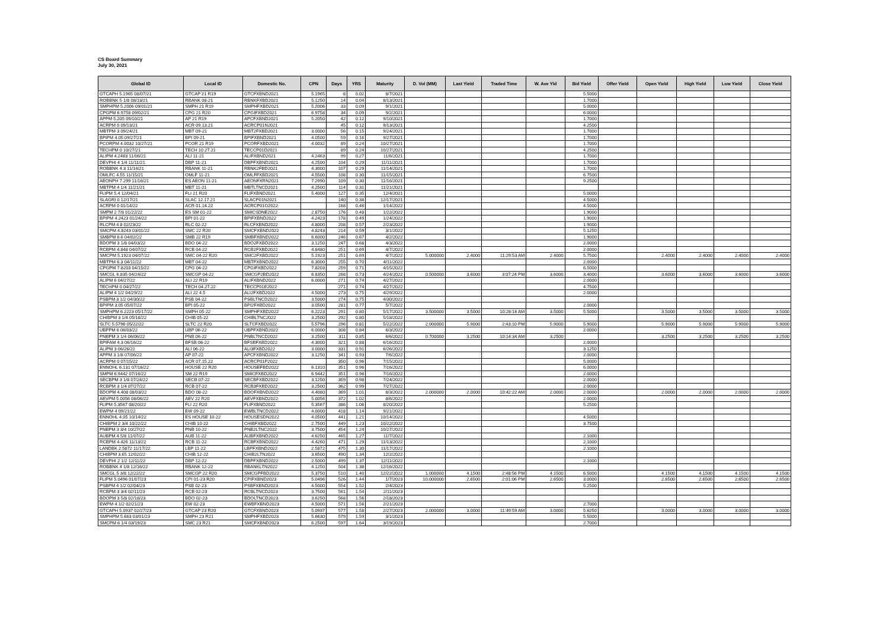CS Board Summary
July 30, 2021
| Global ID | Local ID | Domestic No. | CPN | Days | YRS | Maturity | D. Vol (MM) | Last Yield | Traded Time | W. Ave Yld | Bid Yield | Offer Yield | Open Yield | High Yield | Low Yield | Close Yield |
| --- | --- | --- | --- | --- | --- | --- | --- | --- | --- | --- | --- | --- | --- | --- | --- | --- |
| GTCAPH 5.1965 08/07/21 | GTCAP 21 R19 | GTCFXBND2021 | 5.1965 | 8 | 0.02 | 8/7/2021 | | | | | 5.5000 | | | | | |
| ROBBNK 5 1/8 08/13/21 | RBANK 08-21 | RBNKFXBD2021 | 5.1250 | 14 | 0.04 | 8/13/2021 | | | | | 1.7000 | | | | | |
| SMPHPM 5.2006 09/01/21 | SMPH 21 R19 | SMPHFXBD2021 | 5.2006 | 33 | 0.09 | 9/1/2021 | | | | | 5.0000 | | | | | |
| CPGPM 6.9758 09/02/21 | CPG 21 R20 | CPGIFXBD2021 | 6.9758 | 34 | 0.09 | 9/2/2021 | | | | | 6.0000 | | | | | |
| APPM 5.205 09/10/21 | AP 21 R19 | APCFXBND2021 | 5.2050 | 42 | 0.12 | 9/10/2021 | | | | | 1.7000 | | | | | |
| ACRPM 0 09/13/21 | ACR 09.13.21 | ACRCP01N2021 | | 45 | 0.12 | 9/13/2021 | | | | | 4.2500 | | | | | |
| MBTPM 3 09/24/21 | MBT 09-21 | MBT2FXBD2021 | 3.0000 | 56 | 0.15 | 9/24/2021 | | | | | 1.7000 | | | | | |
| BPIPM 4.05 09/27/21 | BPI 09-21 | BPIFXBND2021 | 4.0500 | 59 | 0.16 | 9/27/2021 | | | | | 1.7000 | | | | | |
| PCORPM 4.0032 10/27/21 | PCOR 21 R19 | PCORFXBD2021 | 4.0032 | 89 | 0.24 | 10/27/2021 | | | | | 1.7000 | | | | | |
| TECHPM 0 10/27/21 | TECH 10.27.21 | TECCP01D2021 | | 89 | 0.24 | 10/27/2021 | | | | | 4.2500 | | | | | |
| ALIPM 4.2463 11/06/21 | ALI 11-21 | ALIFXBND2021 | 4.2463 | 99 | 0.27 | 11/6/2021 | | | | | 1.7000 | | | | | |
| DEVPHI 4 1/4 11/11/21 | DBP 11-21 | DBPFXBND2021 | 4.2500 | 104 | 0.29 | 11/11/2021 | | | | | 1.7000 | | | | | |
| ROBBNK 4.3 11/14/21 | RBANK 11-21 | RBNK2FBD2021 | 4.3000 | 107 | 0.29 | 11/14/2021 | | | | | 1.7000 | | | | | |
| OMLFC 4.55 11/15/21 | OMLF 11-21 | OMLFFXBD2021 | 4.5500 | 108 | 0.30 | 11/15/2021 | | | | | 6.7500 | | | | | |
| AEONPH 7.299 11/16/21 | ES AEON 11-21 | AEONFXRN2021 | 7.2990 | 109 | 0.30 | 11/16/2021 | | | | | 9.2500 | | | | | |
| MBTPM 4 1/4 11/21/21 | MBT 11-21 | MBTLTNCD2021 | 4.2500 | 114 | 0.31 | 11/21/2021 | | | | | | | | | | |
| FLIPM 5.4 12/04/21 | FLI 21 R20 | FLIFXBND2021 | 5.4000 | 127 | 0.35 | 12/4/2021 | | | | | 5.0000 | | | | | |
| SLAGRI 0 12/17/21 | SLAC 12.17.21 | SLACP01N2021 | | 140 | 0.38 | 12/17/2021 | | | | | 4.5000 | | | | | |
| ACRPM 0 01/14/22 | ACR 01.14.22 | ACRCP01O2022 | | 168 | 0.46 | 1/14/2022 | | | | | 4.5000 | | | | | |
| SMPM 2 7/8 01/22/22 | ES SM 01-22 | SMICSDNE2022 | 2.8750 | 176 | 0.48 | 1/22/2022 | | | | | 1.9000 | | | | | |
| BPIPM 4.2423 01/24/22 | BPI 01-22 | BPIFXBND2022 | 4.2423 | 178 | 0.49 | 1/24/2022 | | | | | 1.9000 | | | | | |
| RLCPM 4.8 02/23/22 | RLC 02-22 | RLCFXBND2022 | 4.8000 | 208 | 0.57 | 2/23/2022 | | | | | 1.9000 | | | | | |
| SMCPM 4.8243 03/01/22 | SMC 22 R20 | SMCFXBND2022 | 4.8243 | 214 | 0.59 | 3/1/2022 | | | | | 5.1250 | | | | | |
| SMBPM 6.6 04/02/22 | SMB 22 R19 | SMBFXBND2022 | 6.6000 | 246 | 0.67 | 4/2/2022 | | | | | 1.9000 | | | | | |
| BDOPM 3 1/8 04/03/22 | BDO 04-22 | BDO2FXBD2022 | 3.1250 | 247 | 0.68 | 4/3/2022 | | | | | 2.0000 | | | | | |
| RCBPM 4.848 04/07/22 | RCB 04-22 | RCB2FXBD2022 | 4.8480 | 251 | 0.69 | 4/7/2022 | | | | | 2.0000 | | | | | |
| SMCPM 5.1923 04/07/22 | SMC 04-22 R20 | SMC2FXBD2022 | 5.1923 | 251 | 0.69 | 4/7/2022 | 5.000000 | 2.4000 | 11:29:53 AM | 2.4000 | 5.7500 | | 2.4000 | 2.4000 | 2.4000 | 2.4000 |
| MBTPM 6.3 04/11/22 | MBT 04-22 | MBTFXBND2022 | 6.3000 | 255 | 0.70 | 4/11/2022 | | | | | 2.0000 | | | | | |
| CPGPM 7.8203 04/15/22 | CPG 04-22 | CPGIFXBD2022 | 7.8203 | 259 | 0.71 | 4/15/2022 | | | | | 6.5000 | | | | | |
| SMCGL 6.835 04/24/22 | SMCGP 04-22 | SMCGP2BD2022 | 6.8350 | 268 | 0.73 | 4/24/2022 | 0.500000 | 3.6000 | 3:07:24 PM | 3.6000 | 3.4000 | | 3.6000 | 3.6000 | 3.6000 | 3.6000 |
| ALIPM 6 04/27/22 | ALI 22 R19 | ALIFXBND2022 | 6.0000 | 271 | 0.74 | 4/27/2022 | | | | | 2.0000 | | | | | |
| TECHPM 0 04/27/22 | TECH 04.27.22 | TECCP01E2022 | | 271 | 0.74 | 4/27/2022 | | | | | 4.7500 | | | | | |
| ALIPM 4 1/2 04/29/22 | ALI 22 4.5 | ALI2FXBD2022 | 4.5000 | 273 | 0.75 | 4/29/2022 | | | | | 2.0000 | | | | | |
| PSBPM 3 1/2 04/30/22 | PSB 04-22 | PSBLTNCD2022 | 3.5000 | 274 | 0.75 | 4/30/2022 | | | | | | | | | | |
| BPIPM 3.05 05/07/22 | BPI 05-22 | BPI2FXBD2022 | 3.0500 | 281 | 0.77 | 5/7/2022 | | | | | 2.0000 | | | | | |
| SMPHPM 6.2223 05/17/22 | SMPH 05-22 | SMPHFXBD2022 | 6.2223 | 291 | 0.80 | 5/17/2022 | 3.500000 | 3.5000 | 10:28:16 AM | 3.5000 | 5.5000 | | 3.5000 | 3.5000 | 3.5000 | 3.5000 |
| CHIBPM 3 1/4 05/18/22 | CHIB 05-22 | CHIBLTNC2022 | 3.2500 | 292 | 0.80 | 5/18/2022 | | | | | | | | | | |
| SLTC 5.5796 05/22/22 | SLTC 22 R20 | SLTCFXBD2022 | 5.5796 | 296 | 0.81 | 5/22/2022 | 2.000000 | 5.9000 | 2:43:10 PM | 5.9000 | 5.9000 | | 5.9000 | 5.9000 | 5.9000 | 5.9000 |
| UBPPM 6 06/03/22 | UBP 06-22 | UBPFXBND2022 | 6.0000 | 308 | 0.84 | 6/3/2022 | | | | | 2.0000 | | | | | |
| PNBPM 3 1/4 06/06/22 | PNB 06-22 | PNBLTNCD2022 | 3.2500 | 311 | 0.85 | 6/6/2022 | 0.700000 | 3.2500 | 10:14:34 AM | 3.2500 | | | 3.2500 | 3.2500 | 3.2500 | 3.2500 |
| BPIFAM 4.3 06/16/22 | BFSB 06-22 | BFSBFXBD2022 | 4.3000 | 321 | 0.88 | 6/16/2022 | | | | | 2.0000 | | | | | |
| ALIPM 3 06/26/22 | ALI 06-22 | ALI3FXBD2022 | 3.0000 | 331 | 0.91 | 6/26/2022 | | | | | 3.1250 | | | | | |
| APPM 3 1/8 07/06/22 | AP 07-22 | APCFXBND2022 | 3.1250 | 341 | 0.93 | 7/6/2022 | | | | | 2.0000 | | | | | |
| ACRPM 0 07/15/22 | ACR 07.15.22 | ACRCP01P2022 | | 350 | 0.96 | 7/15/2022 | | | | | 5.0000 | | | | | |
| ENNOHL 6.131 07/16/22 | HOUSE 22 R20 | HOUSEFBD2022 | 6.1310 | 351 | 0.96 | 7/16/2022 | | | | | 6.0000 | | | | | |
| SMPM 6.9442 07/16/22 | SM 22 R19 | SMICFXBD2022 | 6.9442 | 351 | 0.96 | 7/16/2022 | | | | | 2.0000 | | | | | |
| SECBPM 3 1/8 07/24/22 | SECB 07-22 | SECBFXBD2022 | 3.1250 | 359 | 0.98 | 7/24/2022 | | | | | 2.0000 | | | | | |
| RCBPM 3 1/4 07/27/22 | RCB 07-22 | RCB3FXBD2022 | 3.2500 | 362 | 0.99 | 7/27/2022 | | | | | 2.0000 | | | | | |
| BDOPM 4.408 08/03/22 | BDO 08-22 | BDOFXBND2022 | 4.4080 | 369 | 1.01 | 8/3/2022 | 2.000000 | 2.0000 | 10:42:22 AM | 2.0000 | 2.0000 | | 2.0000 | 2.0000 | 2.0000 | 2.0000 |
| AEVPM 5.0056 08/06/22 | AEV 22 R20 | AEVFXBND2022 | 5.0056 | 372 | 1.02 | 8/6/2022 | | | | | 2.0000 | | | | | |
| FLIPM 5.3567 08/20/22 | FLI 22 R20 | FLIFXBND2022 | 5.3567 | 386 | 1.06 | 8/20/2022 | | | | | 5.2500 | | | | | |
| EWPM 4 09/21/22 | EW 09-22 | EWBLTNCD2022 | 4.0000 | 418 | 1.14 | 9/21/2022 | | | | | | | | | | |
| ENNOHL 4.05 10/14/22 | ES HOUSE 10-22 | HOUSESDN2022 | 4.0500 | 441 | 1.21 | 10/14/2022 | | | | | 4.5000 | | | | | |
| CHIBPM 2 3/4 10/22/22 | CHIB 10-22 | CHIBFXBD2022 | 2.7500 | 449 | 1.23 | 10/22/2022 | | | | | 3.7500 | | | | | |
| PNBPM 3 3/4 10/27/22 | PNB 10-22 | PNB2LTNC2022 | 3.7500 | 454 | 1.24 | 10/27/2022 | | | | | | | | | | |
| AUBPM 4 5/8 11/07/22 | AUB 11-22 | AUBFXBND2022 | 4.6250 | 465 | 1.27 | 11/7/2022 | | | | | 2.1000 | | | | | |
| RCBPM 4.426 11/13/22 | RCB 11-22 | RCBFXBND2022 | 4.4260 | 471 | 1.29 | 11/13/2022 | | | | | 2.1000 | | | | | |
| LANDBK 2.5872 11/17/22 | LBP 11-22 | LBPFXBND2022 | 2.5872 | 475 | 1.30 | 11/17/2022 | | | | | 2.1000 | | | | | |
| CHIBPM 3.65 12/02/22 | CHIB 12-22 | CHIB2LTN2022 | 3.6500 | 490 | 1.34 | 12/2/2022 | | | | | | | | | | |
| DEVPHI 2 1/2 12/11/22 | DBP 12-22 | DBPFXBND2022 | 2.5000 | 499 | 1.37 | 12/11/2022 | | | | | 2.1000 | | | | | |
| ROBBNK 4 1/8 12/16/22 | RBANK 12-22 | RBANKLTN2022 | 4.1250 | 504 | 1.38 | 12/16/2022 | | | | | | | | | | |
| SMCGL 5 3/8 12/22/22 | SMCGP 22 R20 | SMCGPFBD2022 | 5.3750 | 510 | 1.40 | 12/22/2022 | 1.000000 | 4.1500 | 2:48:56 PM | 4.1500 | 6.5000 | | 4.1500 | 4.1500 | 4.1500 | 4.1500 |
| FLIPM 5.0496 01/07/23 | CPI 01-23 R20 | CPIFXBND2023 | 5.0496 | 526 | 1.44 | 1/7/2023 | 10.000000 | 2.6500 | 2:01:06 PM | 2.6500 | 3.0000 | | 2.6500 | 2.6500 | 2.6500 | 2.6500 |
| PSBPM 4 1/2 02/04/23 | PSB 02-23 | PSBFXBND2023 | 4.5000 | 554 | 1.52 | 2/4/2023 | | | | | 5.2500 | | | | | |
| RCBPM 3 3/4 02/11/23 | RCB 02-23 | RCBLTNCD2023 | 3.7500 | 561 | 1.54 | 2/11/2023 | | | | | | | | | | |
| BDOPM 3 5/8 02/18/23 | BDO 02-23 | BDOLTNCD2023 | 3.6250 | 568 | 1.56 | 2/18/2023 | | | | | | | | | | |
| EWPM 4 1/2 02/21/23 | EW 02-23 | EWBFXBND2023 | 4.5000 | 571 | 1.56 | 2/21/2023 | | | | | 2.7000 | | | | | |
| GTCAPH 5.0937 02/27/23 | GTCAP 23 R20 | GTCFXBND2023 | 5.0937 | 577 | 1.58 | 2/27/2023 | 2.000000 | 3.0000 | 11:49:59 AM | 3.0000 | 5.6250 | | 3.0000 | 3.0000 | 3.0000 | 3.0000 |
| SMPHPM 5.663 03/01/23 | SMPH 23 R21 | SMPHFXBD2023 | 5.6630 | 579 | 1.59 | 3/1/2023 | | | | | 5.5000 | | | | | |
| SMCPM 6 1/4 03/19/23 | SMC 23 R21 | SMCFXBND2023 | 6.2500 | 597 | 1.64 | 3/19/2023 | | | | | 2.7000 | | | | | |